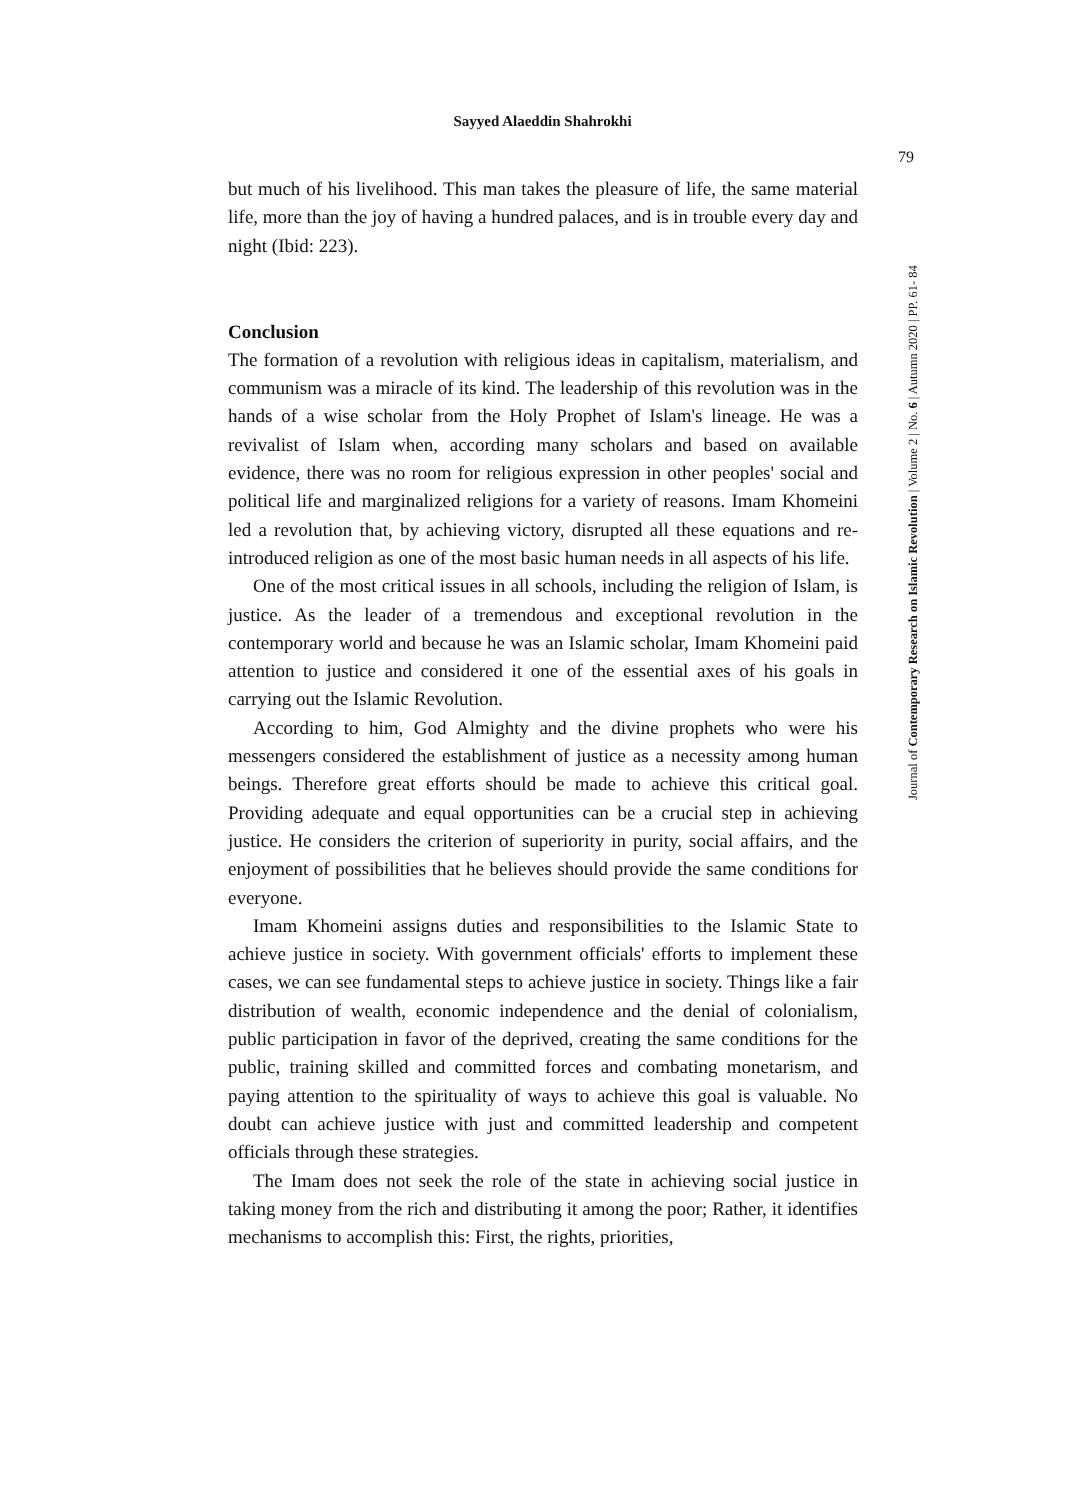Sayyed Alaeddin Shahrokhi
79
Journal of Contemporary Research on Islamic Revolution | Volume 2 | No. 6 | Autumn 2020 | PP. 61- 84
but much of his livelihood. This man takes the pleasure of life, the same material life, more than the joy of having a hundred palaces, and is in trouble every day and night (Ibid: 223).
Conclusion
The formation of a revolution with religious ideas in capitalism, materialism, and communism was a miracle of its kind. The leadership of this revolution was in the hands of a wise scholar from the Holy Prophet of Islam's lineage. He was a revivalist of Islam when, according many scholars and based on available evidence, there was no room for religious expression in other peoples' social and political life and marginalized religions for a variety of reasons. Imam Khomeini led a revolution that, by achieving victory, disrupted all these equations and re-introduced religion as one of the most basic human needs in all aspects of his life.
One of the most critical issues in all schools, including the religion of Islam, is justice. As the leader of a tremendous and exceptional revolution in the contemporary world and because he was an Islamic scholar, Imam Khomeini paid attention to justice and considered it one of the essential axes of his goals in carrying out the Islamic Revolution.
According to him, God Almighty and the divine prophets who were his messengers considered the establishment of justice as a necessity among human beings. Therefore great efforts should be made to achieve this critical goal. Providing adequate and equal opportunities can be a crucial step in achieving justice. He considers the criterion of superiority in purity, social affairs, and the enjoyment of possibilities that he believes should provide the same conditions for everyone.
Imam Khomeini assigns duties and responsibilities to the Islamic State to achieve justice in society. With government officials' efforts to implement these cases, we can see fundamental steps to achieve justice in society. Things like a fair distribution of wealth, economic independence and the denial of colonialism, public participation in favor of the deprived, creating the same conditions for the public, training skilled and committed forces and combating monetarism, and paying attention to the spirituality of ways to achieve this goal is valuable. No doubt can achieve justice with just and committed leadership and competent officials through these strategies.
The Imam does not seek the role of the state in achieving social justice in taking money from the rich and distributing it among the poor; Rather, it identifies mechanisms to accomplish this: First, the rights, priorities,